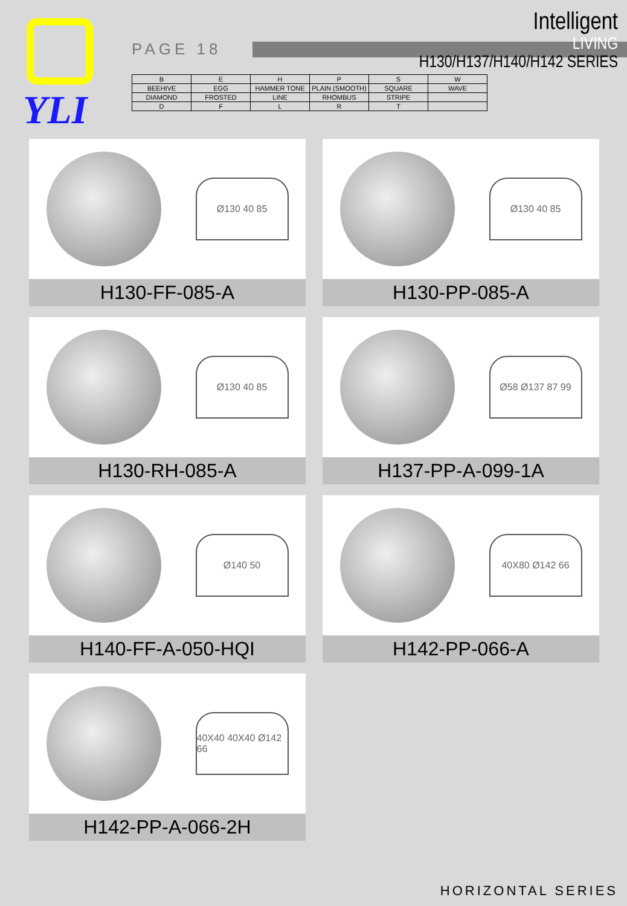YLI
PAGE 18
Intelligent
LIVING
H130/H137/H140/H142 SERIES
| B | E | H | P | S | W |
| BEEHIVE | EGG | HAMMER TONE | PLAIN (SMOOTH) | SQUARE | WAVE |
| DIAMOND | FROSTED | LINE | RHOMBUS | STRIPE | |
| D | F | L | R | T | |
Ø130 40 85
H130-FF-085-A
Ø130 40 85
H130-PP-085-A
Ø130 40 85
H130-RH-085-A
Ø58 Ø137 87 99
H137-PP-A-099-1A
Ø140 50
H140-FF-A-050-HQI
40X80 Ø142 66
H142-PP-066-A
40X40 40X40 Ø142 66
H142-PP-A-066-2H
HORIZONTAL SERIES